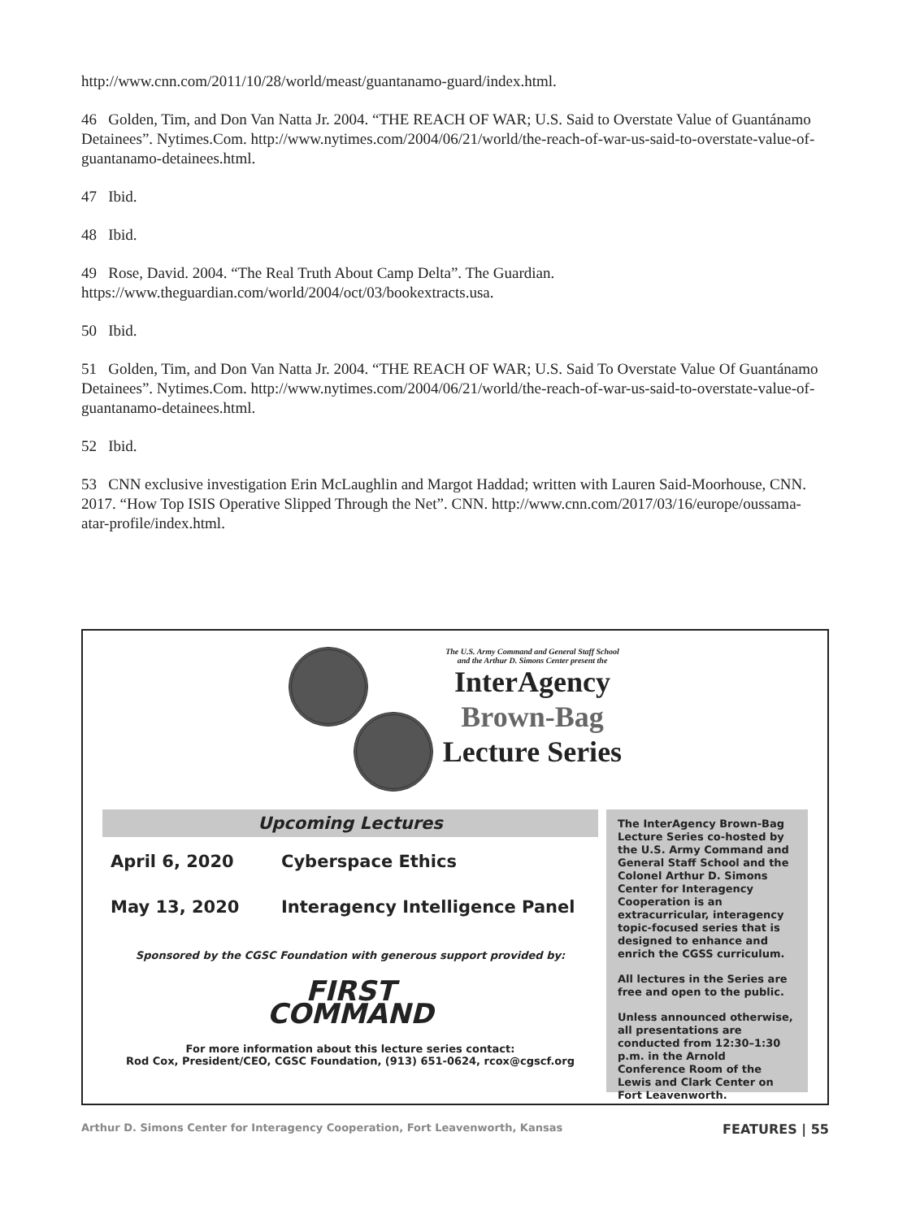http://www.cnn.com/2011/10/28/world/meast/guantanamo-guard/index.html.
46 Golden, Tim, and Don Van Natta Jr. 2004. “THE REACH OF WAR; U.S. Said to Overstate Value of Guantánamo Detainees”. Nytimes.Com. http://www.nytimes.com/2004/06/21/world/the-reach-of-war-us-said-to-overstate-value-of-guantanamo-detainees.html.
47 Ibid.
48 Ibid.
49 Rose, David. 2004. “The Real Truth About Camp Delta”. The Guardian. https://www.theguardian.com/world/2004/oct/03/bookextracts.usa.
50 Ibid.
51 Golden, Tim, and Don Van Natta Jr. 2004. “THE REACH OF WAR; U.S. Said To Overstate Value Of Guantánamo Detainees”. Nytimes.Com. http://www.nytimes.com/2004/06/21/world/the-reach-of-war-us-said-to-overstate-value-of-guantanamo-detainees.html.
52 Ibid.
53 CNN exclusive investigation Erin McLaughlin and Margot Haddad; written with Lauren Said-Moorhouse, CNN. 2017. “How Top ISIS Operative Slipped Through the Net”. CNN. http://www.cnn.com/2017/03/16/europe/oussama-atar-profile/index.html.
The U.S. Army Command and General Staff School
and the Arthur D. Simons Center present the
InterAgency
Brown-Bag
Lecture Series
Upcoming Lectures
April 6, 2020 Cyberspace Ethics
May 13, 2020 Interagency Intelligence Panel
Sponsored by the CGSC Foundation with generous support provided by:
FIRST
COMMAND
For more information about this lecture series contact:
Rod Cox, President/CEO, CGSC Foundation, (913) 651-0624, rcox@cgscf.org
The InterAgency Brown-Bag Lecture Series co-hosted by the U.S. Army Command and General Staff School and the Colonel Arthur D. Simons Center for Interagency Cooperation is an extracurricular, interagency topic-focused series that is designed to enhance and enrich the CGSS curriculum.
All lectures in the Series are free and open to the public.
Unless announced otherwise, all presentations are conducted from 12:30–1:30 p.m. in the Arnold Conference Room of the Lewis and Clark Center on Fort Leavenworth.
Arthur D. Simons Center for Interagency Cooperation, Fort Leavenworth, Kansas FEATURES | 55